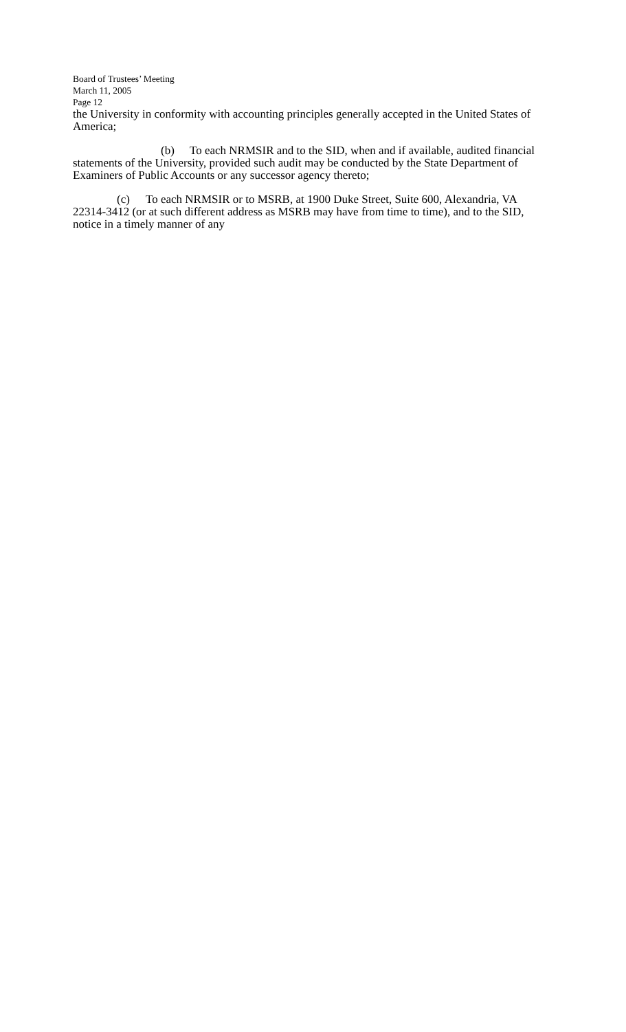Board of Trustees’ Meeting
March 11, 2005
Page 12
the University in conformity with accounting principles generally accepted in the United States of America;
(b) To each NRMSIR and to the SID, when and if available, audited financial statements of the University, provided such audit may be conducted by the State Department of Examiners of Public Accounts or any successor agency thereto;
(c) To each NRMSIR or to MSRB, at 1900 Duke Street, Suite 600, Alexandria, VA 22314-3412 (or at such different address as MSRB may have from time to time), and to the SID, notice in a timely manner of any